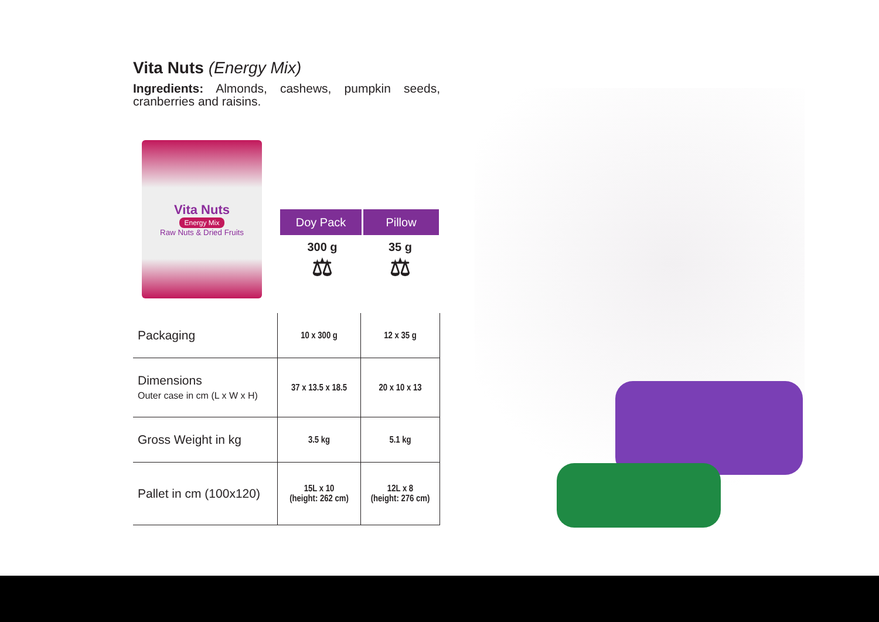Vita Nuts (Energy Mix)
Ingredients: Almonds, cashews, pumpkin seeds, cranberries and raisins.
Vita Nuts
Energy Mix
Raw Nuts & Dried Fruits
| Packaging | 10 x 300 g | 12 x 35 g |
| Dimensions Outer case in cm (L x W x H) | 37 x 13.5 x 18.5 | 20 x 10 x 13 |
| Gross Weight in kg | 3.5 kg | 5.1 kg |
| Pallet in cm (100x120) | 15L x 10 (height: 262 cm) | 12L x 8 (height: 276 cm) |
Doy Pack Pillow
300 g
⚖
35 g
⚖